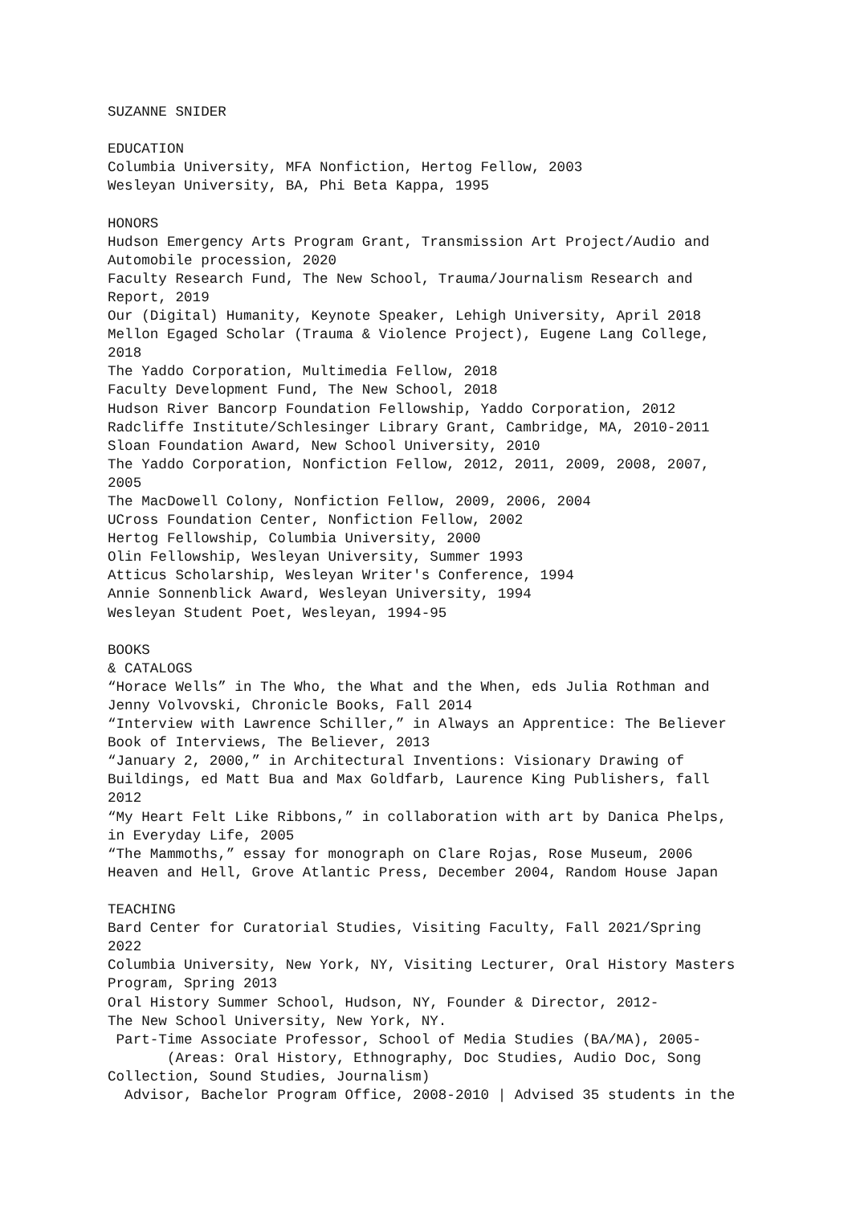SUZANNE SNIDER

EDUCATION
Columbia University, MFA Nonfiction, Hertog Fellow, 2003
Wesleyan University, BA, Phi Beta Kappa, 1995

HONORS
Hudson Emergency Arts Program Grant, Transmission Art Project/Audio and
Automobile procession, 2020
Faculty Research Fund, The New School, Trauma/Journalism Research and
Report, 2019
Our (Digital) Humanity, Keynote Speaker, Lehigh University, April 2018
Mellon Egaged Scholar (Trauma & Violence Project), Eugene Lang College,
2018
The Yaddo Corporation, Multimedia Fellow, 2018
Faculty Development Fund, The New School, 2018
Hudson River Bancorp Foundation Fellowship, Yaddo Corporation, 2012
Radcliffe Institute/Schlesinger Library Grant, Cambridge, MA, 2010-2011
Sloan Foundation Award, New School University, 2010
The Yaddo Corporation, Nonfiction Fellow, 2012, 2011, 2009, 2008, 2007,
2005
The MacDowell Colony, Nonfiction Fellow, 2009, 2006, 2004
UCross Foundation Center, Nonfiction Fellow, 2002
Hertog Fellowship, Columbia University, 2000
Olin Fellowship, Wesleyan University, Summer 1993
Atticus Scholarship, Wesleyan Writer's Conference, 1994
Annie Sonnenblick Award, Wesleyan University, 1994
Wesleyan Student Poet, Wesleyan, 1994-95

BOOKS
& CATALOGS
“Horace Wells” in The Who, the What and the When, eds Julia Rothman and
Jenny Volvovski, Chronicle Books, Fall 2014
“Interview with Lawrence Schiller,” in Always an Apprentice: The Believer
Book of Interviews, The Believer, 2013
“January 2, 2000,” in Architectural Inventions: Visionary Drawing of
Buildings, ed Matt Bua and Max Goldfarb, Laurence King Publishers, fall
2012
“My Heart Felt Like Ribbons,” in collaboration with art by Danica Phelps,
in Everyday Life, 2005
“The Mammoths,” essay for monograph on Clare Rojas, Rose Museum, 2006
Heaven and Hell, Grove Atlantic Press, December 2004, Random House Japan

TEACHING
Bard Center for Curatorial Studies, Visiting Faculty, Fall 2021/Spring
2022
Columbia University, New York, NY, Visiting Lecturer, Oral History Masters
Program, Spring 2013
Oral History Summer School, Hudson, NY, Founder & Director, 2012-
The New School University, New York, NY.
 Part-Time Associate Professor, School of Media Studies (BA/MA), 2005-
       (Areas: Oral History, Ethnography, Doc Studies, Audio Doc, Song
Collection, Sound Studies, Journalism)
  Advisor, Bachelor Program Office, 2008-2010 | Advised 35 students in the